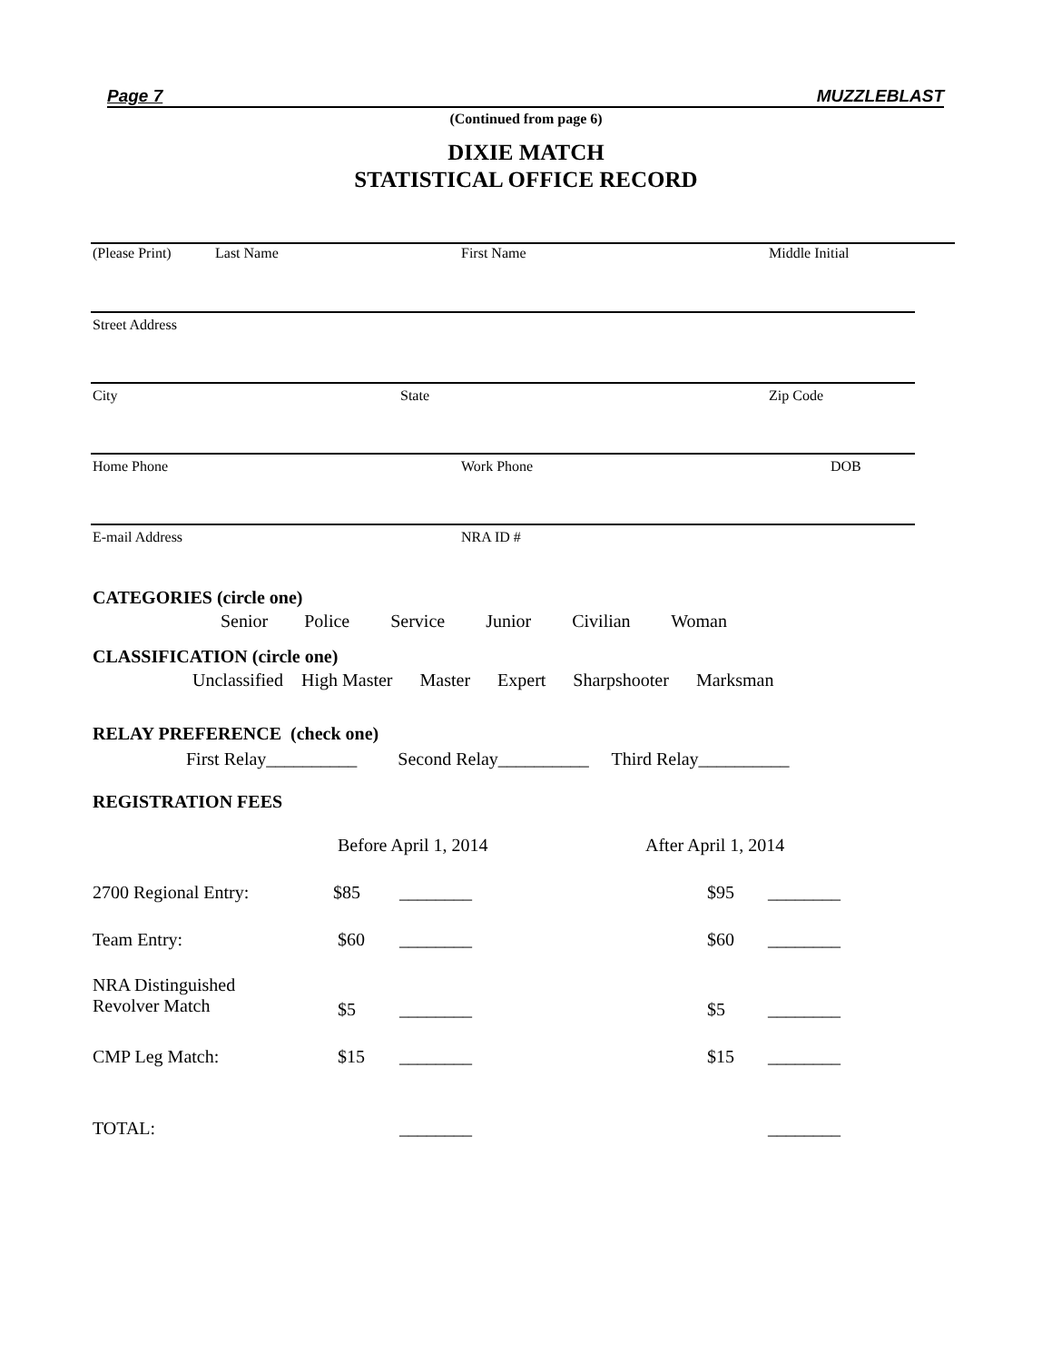Page 7 MUZZLEBLAST
(Continued from page 6)
DIXIE MATCH
STATISTICAL OFFICE RECORD
(Please Print) Last Name First Name Middle Initial
Street Address
City State Zip Code
Home Phone Work Phone DOB
E-mail Address NRA ID #
CATEGORIES (circle one)
Senior Police Service Junior Civilian Woman
CLASSIFICATION (circle one)
Unclassified High Master Master Expert Sharpshooter Marksman
RELAY PREFERENCE (check one)
First Relay__________ Second Relay__________ Third Relay__________
REGISTRATION FEES
Before April 1, 2014 After April 1, 2014
2700 Regional Entry: $85 ________ $95 ________
Team Entry: $60 ________ $60 ________
NRA Distinguished
Revolver Match
$5 ________ $5 ________
CMP Leg Match: $15 ________ $15 ________
TOTAL: ________ ________